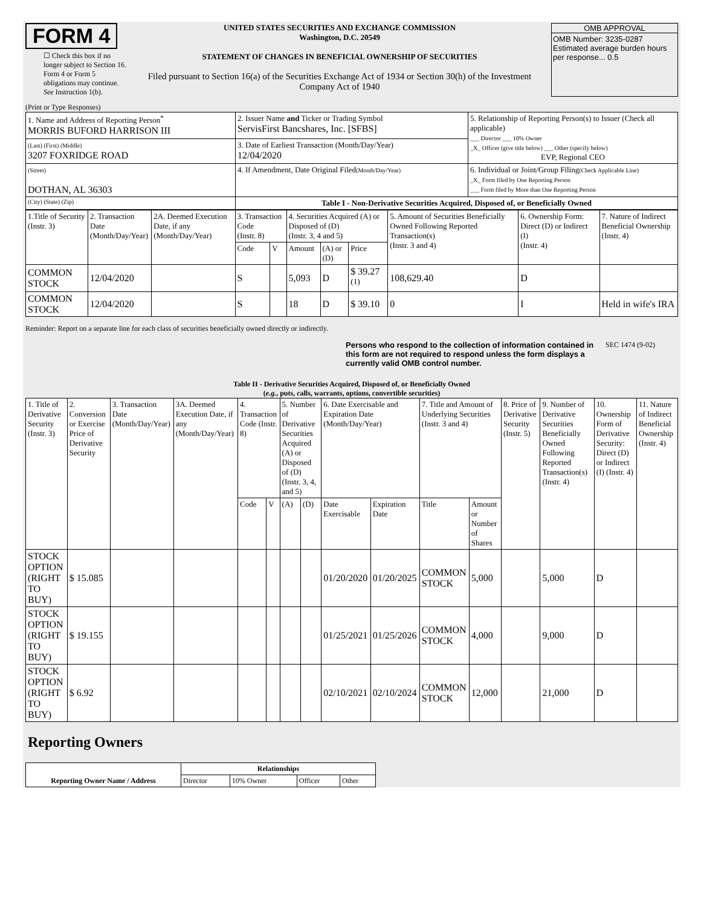FORM 4
☐ Check this box if no longer subject to Section 16. Form 4 or Form 5 obligations may continue. See Instruction 1(b).
UNITED STATES SECURITIES AND EXCHANGE COMMISSION
Washington, D.C. 20549
STATEMENT OF CHANGES IN BENEFICIAL OWNERSHIP OF SECURITIES
Filed pursuant to Section 16(a) of the Securities Exchange Act of 1934 or Section 30(h) of the Investment Company Act of 1940
OMB APPROVAL
OMB Number: 3235-0287
Estimated average burden hours per response... 0.5
(Print or Type Responses)
| 1. Name and Address of Reporting Person<sup>*</sup> MORRIS BUFORD HARRISON III | 2. Issuer Name and Ticker or Trading Symbol ServisFirst Bancshares, Inc. [SFBS] | 5. Relationship of Reporting Person(s) to Issuer (Check all applicable) ___ Director ___ 10% Owner _X_ Officer (give title below) ___ Other (specify below) EVP, Regional CEO |
| (Last) (First) (Middle) 3207 FOXRIDGE ROAD | 3. Date of Earliest Transaction (Month/Day/Year) 12/04/2020 | |
| (Street) DOTHAN, AL 36303 | 4. If Amendment, Date Original Filed (Month/Day/Year) | 6. Individual or Joint/Group Filing (Check Applicable Line) _X_ Form filed by One Reporting Person ___ Form filed by More than One Reporting Person |
| (City) (State) (Zip) | Table I - Non-Derivative Securities Acquired, Disposed of, or Beneficially Owned | |
| 1.Title of Security (Instr. 3) | 2. Transaction Date (Month/Day/Year) | 2A. Deemed Execution Date, if any (Month/Day/Year) | 3. Transaction Code (Instr. 8) | | 4. Securities Acquired (A) or Disposed of (D) (Instr. 3, 4 and 5) | | | 5. Amount of Securities Beneficially Owned Following Reported Transaction(s) (Instr. 3 and 4) | 6. Ownership Form: Direct (D) or Indirect (I) (Instr. 4) | 7. Nature of Indirect Beneficial Ownership (Instr. 4) |
| | | | Code | V | Amount | (A) or (D) | Price | | | |
| COMMON STOCK | 12/04/2020 | | S | | 5,093 | D | $ 39.27 <sup>(1)</sup> | 108,629.40 | D | |
| COMMON STOCK | 12/04/2020 | | S | | 18 | D | $ 39.10 | 0 | I | Held in wife's IRA |
Reminder: Report on a separate line for each class of securities beneficially owned directly or indirectly.
Persons who respond to the collection of information contained in this form are not required to respond unless the form displays a currently valid OMB control number.
SEC 1474 (9-02)
Table II - Derivative Securities Acquired, Disposed of, or Beneficially Owned
(e.g., puts, calls, warrants, options, convertible securities)
| 1. Title of Derivative Security (Instr. 3) | 2. Conversion or Exercise Price of Derivative Security | 3. Transaction Date (Month/Day/Year) | 3A. Deemed Execution Date, if any (Month/Day/Year) | 4. Transaction Code (Instr. 8) | | 5. Number of Derivative Securities Acquired (A) or Disposed of (D) (Instr. 3, 4, and 5) | | 6. Date Exercisable and Expiration Date (Month/Day/Year) | | 7. Title and Amount of Underlying Securities (Instr. 3 and 4) | | 8. Price of Derivative Security (Instr. 5) | 9. Number of Derivative Securities Beneficially Owned Following Reported Transaction(s) (Instr. 4) | 10. Ownership Form of Derivative Security: Direct (D) or Indirect (I) (Instr. 4) | 11. Nature of Indirect Beneficial Ownership (Instr. 4) |
| | | | | Code | V | (A) | (D) | Date Exercisable | Expiration Date | Title | Amount or Number of Shares | | | | |
| STOCK OPTION (RIGHT TO BUY) | $ 15.085 | | | | | | | 01/20/2020 | 01/20/2025 | COMMON STOCK | 5,000 | | 5,000 | D | |
| STOCK OPTION (RIGHT TO BUY) | $ 19.155 | | | | | | | 01/25/2021 | 01/25/2026 | COMMON STOCK | 4,000 | | 9,000 | D | |
| STOCK OPTION (RIGHT TO BUY) | $ 6.92 | | | | | | | 02/10/2021 | 02/10/2024 | COMMON STOCK | 12,000 | | 21,000 | D | |
Reporting Owners
| Reporting Owner Name / Address | Relationships | | | |
| --- | --- | --- | --- | --- |
| | Director | 10% Owner | Officer | Other |